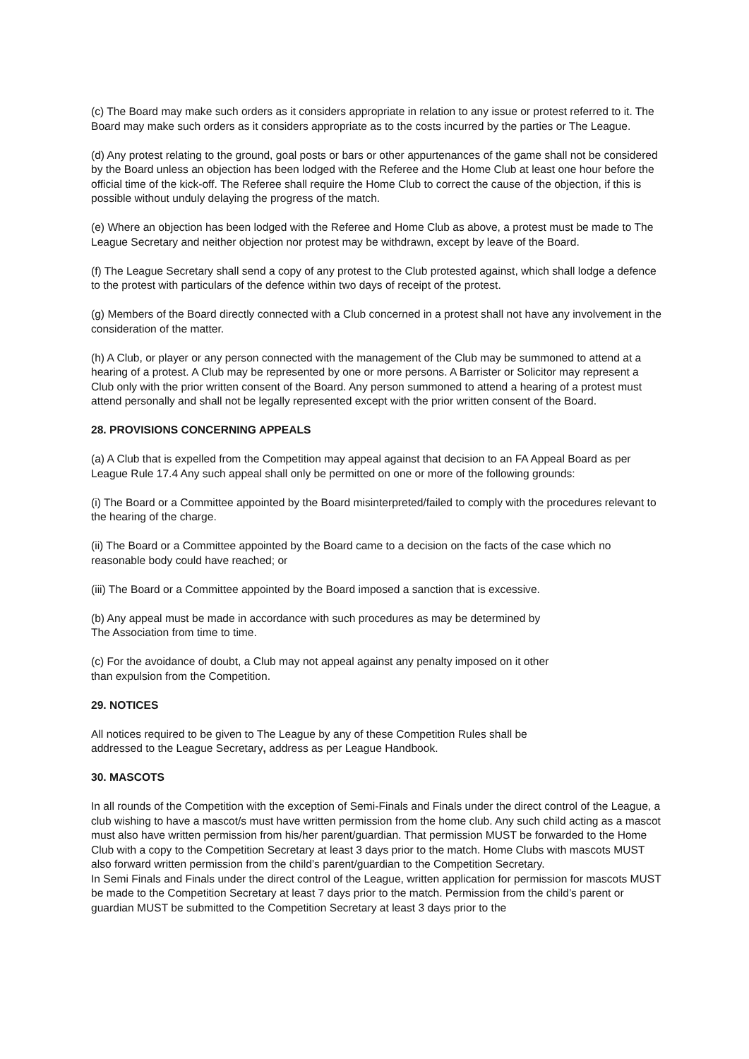(c) The Board may make such orders as it considers appropriate in relation to any issue or protest referred to it. The Board may make such orders as it considers appropriate as to the costs incurred by the parties or The League.
(d) Any protest relating to the ground, goal posts or bars or other appurtenances of the game shall not be considered by the Board unless an objection has been lodged with the Referee and the Home Club at least one hour before the official time of the kick-off. The Referee shall require the Home Club to correct the cause of the objection, if this is possible without unduly delaying the progress of the match.
(e) Where an objection has been lodged with the Referee and Home Club as above, a protest must be made to The League Secretary and neither objection nor protest may be withdrawn, except by leave of the Board.
(f) The League Secretary shall send a copy of any protest to the Club protested against, which shall lodge a defence to the protest with particulars of the defence within two days of receipt of the protest.
(g) Members of the Board directly connected with a Club concerned in a protest shall not have any involvement in the consideration of the matter.
(h) A Club, or player or any person connected with the management of the Club may be summoned to attend at a hearing of a protest. A Club may be represented by one or more persons. A Barrister or Solicitor may represent a Club only with the prior written consent of the Board. Any person summoned to attend a hearing of a protest must attend personally and shall not be legally represented except with the prior written consent of the Board.
28. PROVISIONS CONCERNING APPEALS
(a) A Club that is expelled from the Competition may appeal against that decision to an FA Appeal Board as per League Rule 17.4 Any such appeal shall only be permitted on one or more of the following grounds:
(i) The Board or a Committee appointed by the Board misinterpreted/failed to comply with the procedures relevant to the hearing of the charge.
(ii) The Board or a Committee appointed by the Board came to a decision on the facts of the case which no reasonable body could have reached; or
(iii) The Board or a Committee appointed by the Board imposed a sanction that is excessive.
(b) Any appeal must be made in accordance with such procedures as may be determined by
The Association from time to time.
(c) For the avoidance of doubt, a Club may not appeal against any penalty imposed on it other
than expulsion from the Competition.
29. NOTICES
All notices required to be given to The League by any of these Competition Rules shall be
addressed to the League Secretary, address as per League Handbook.
30. MASCOTS
In all rounds of the Competition with the exception of Semi-Finals and Finals under the direct control of the League, a club wishing to have a mascot/s must have written permission from the home club. Any such child acting as a mascot must also have written permission from his/her parent/guardian. That permission MUST be forwarded to the Home Club with a copy to the Competition Secretary at least 3 days prior to the match. Home Clubs with mascots MUST also forward written permission from the child’s parent/guardian to the Competition Secretary.
In Semi Finals and Finals under the direct control of the League, written application for permission for mascots MUST be made to the Competition Secretary at least 7 days prior to the match. Permission from the child’s parent or guardian MUST be submitted to the Competition Secretary at least 3 days prior to the